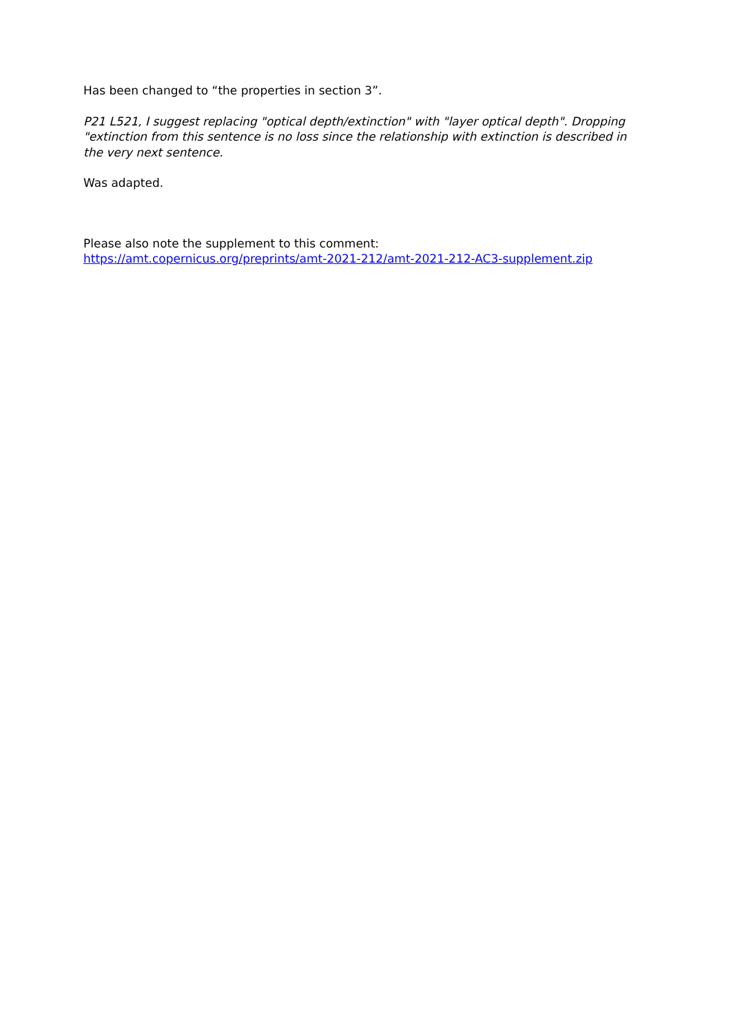Has been changed to “the properties in section 3”.
P21 L521, I suggest replacing "optical depth/extinction" with "layer optical depth". Dropping "extinction from this sentence is no loss since the relationship with extinction is described in the very next sentence.
Was adapted.
Please also note the supplement to this comment:
https://amt.copernicus.org/preprints/amt-2021-212/amt-2021-212-AC3-supplement.zip